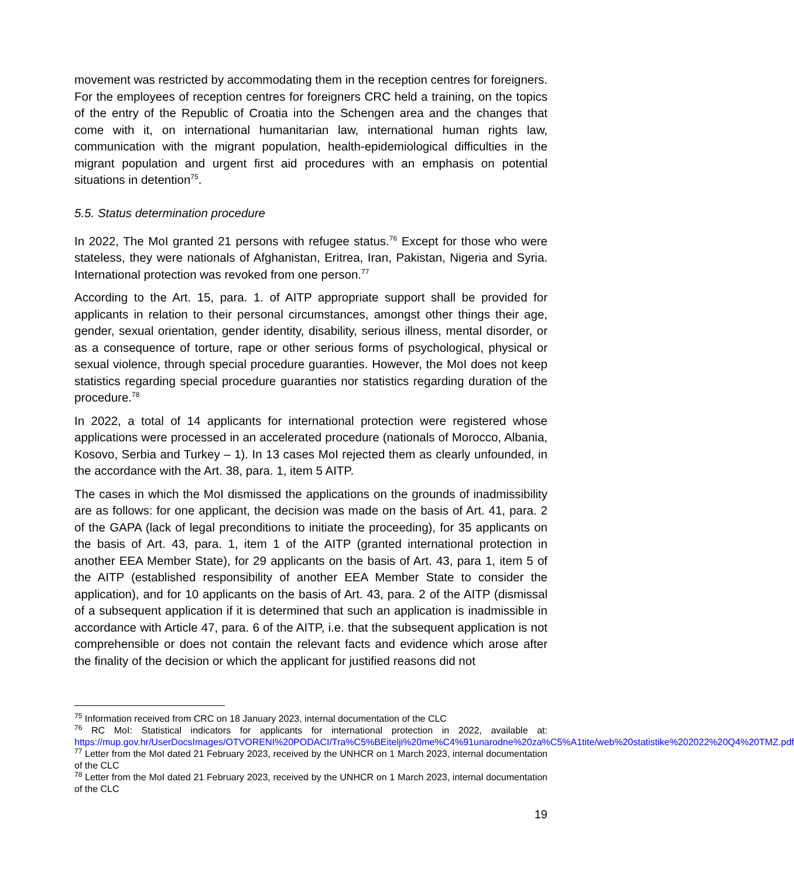movement was restricted by accommodating them in the reception centres for foreigners. For the employees of reception centres for foreigners CRC held a training, on the topics of the entry of the Republic of Croatia into the Schengen area and the changes that come with it, on international humanitarian law, international human rights law, communication with the migrant population, health-epidemiological difficulties in the migrant population and urgent first aid procedures with an emphasis on potential situations in detention<sup>75</sup>.
5.5. Status determination procedure
In 2022, The MoI granted 21 persons with refugee status.<sup>76</sup> Except for those who were stateless, they were nationals of Afghanistan, Eritrea, Iran, Pakistan, Nigeria and Syria. International protection was revoked from one person.<sup>77</sup>
According to the Art. 15, para. 1. of AITP appropriate support shall be provided for applicants in relation to their personal circumstances, amongst other things their age, gender, sexual orientation, gender identity, disability, serious illness, mental disorder, or as a consequence of torture, rape or other serious forms of psychological, physical or sexual violence, through special procedure guaranties. However, the MoI does not keep statistics regarding special procedure guaranties nor statistics regarding duration of the procedure.<sup>78</sup>
In 2022, a total of 14 applicants for international protection were registered whose applications were processed in an accelerated procedure (nationals of Morocco, Albania, Kosovo, Serbia and Turkey – 1). In 13 cases MoI rejected them as clearly unfounded, in the accordance with the Art. 38, para. 1, item 5 AITP.
The cases in which the MoI dismissed the applications on the grounds of inadmissibility are as follows: for one applicant, the decision was made on the basis of Art. 41, para. 2 of the GAPA (lack of legal preconditions to initiate the proceeding), for 35 applicants on the basis of Art. 43, para. 1, item 1 of the AITP (granted international protection in another EEA Member State), for 29 applicants on the basis of Art. 43, para 1, item 5 of the AITP (established responsibility of another EEA Member State to consider the application), and for 10 applicants on the basis of Art. 43, para. 2 of the AITP (dismissal of a subsequent application if it is determined that such an application is inadmissible in accordance with Article 47, para. 6 of the AITP, i.e. that the subsequent application is not comprehensible or does not contain the relevant facts and evidence which arose after the finality of the decision or which the applicant for justified reasons did not
<sup>75</sup> Information received from CRC on 18 January 2023, internal documentation of the CLC
<sup>76</sup> RC MoI: Statistical indicators for applicants for international protection in 2022, available at: https://mup.gov.hr/UserDocsImages/OTVORENI%20PODACI/Tra%C5%BEitelji%20me%C4%91unarodne%20za%C5%A1tite/web%20statistike%202022%20Q4%20TMZ.pdf
<sup>77</sup> Letter from the MoI dated 21 February 2023, received by the UNHCR on 1 March 2023, internal documentation of the CLC
<sup>78</sup> Letter from the MoI dated 21 February 2023, received by the UNHCR on 1 March 2023, internal documentation of the CLC
19